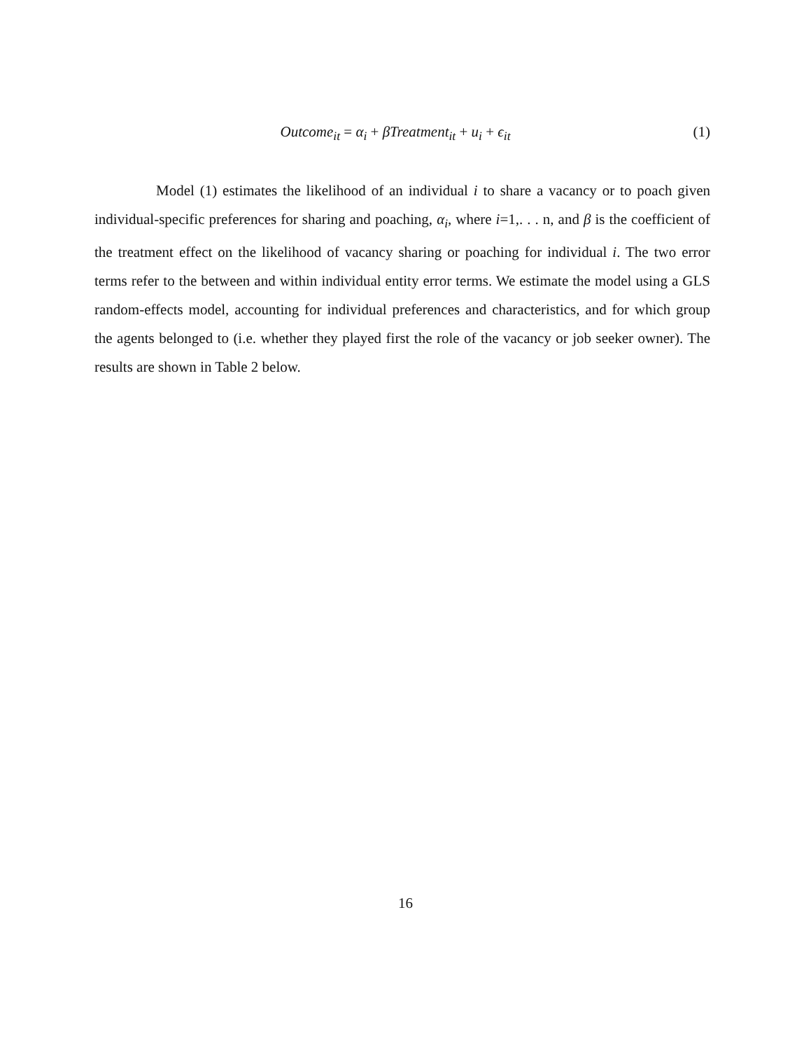Outcome<sub>it</sub> = α<sub>i</sub> + βTreatment<sub>it</sub> + u<sub>i</sub> + ϵ<sub>it</sub>
(1)
Model (1) estimates the likelihood of an individual i to share a vacancy or to poach given individual-specific preferences for sharing and poaching, α<sub>i</sub>, where i=1,. . . n, and β is the coefficient of the treatment effect on the likelihood of vacancy sharing or poaching for individual i. The two error terms refer to the between and within individual entity error terms. We estimate the model using a GLS random-effects model, accounting for individual preferences and characteristics, and for which group the agents belonged to (i.e. whether they played first the role of the vacancy or job seeker owner). The results are shown in Table 2 below.
16